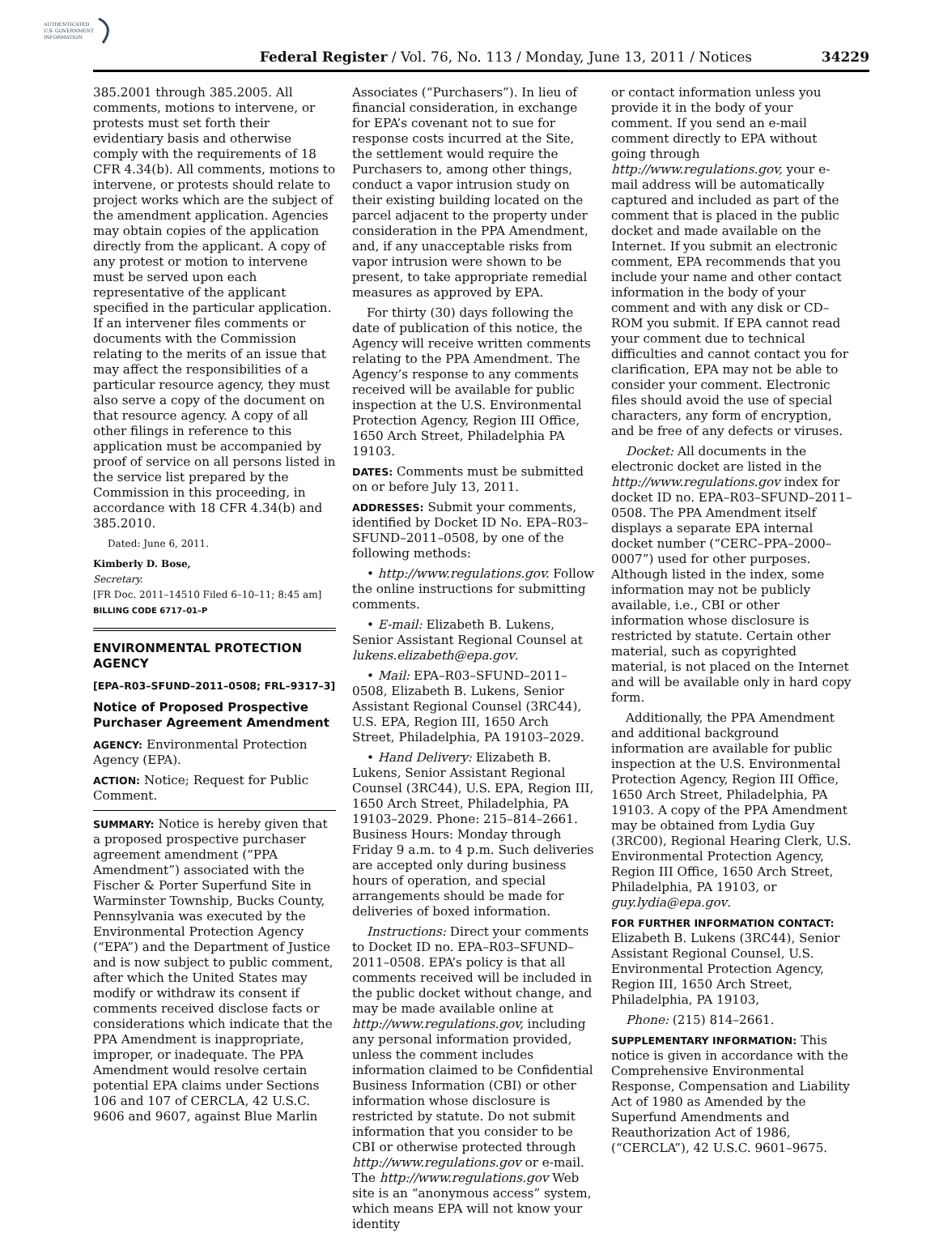AUTHENTICATED
U.S. GOVERNMENT
INFORMATION
Federal Register / Vol. 76, No. 113 / Monday, June 13, 2011 / Notices 34229
385.2001 through 385.2005. All comments, motions to intervene, or protests must set forth their evidentiary basis and otherwise comply with the requirements of 18 CFR 4.34(b). All comments, motions to intervene, or protests should relate to project works which are the subject of the amendment application. Agencies may obtain copies of the application directly from the applicant. A copy of any protest or motion to intervene must be served upon each representative of the applicant specified in the particular application. If an intervener files comments or documents with the Commission relating to the merits of an issue that may affect the responsibilities of a particular resource agency, they must also serve a copy of the document on that resource agency. A copy of all other filings in reference to this application must be accompanied by proof of service on all persons listed in the service list prepared by the Commission in this proceeding, in accordance with 18 CFR 4.34(b) and 385.2010.
Dated: June 6, 2011.
Kimberly D. Bose,
Secretary.
[FR Doc. 2011–14510 Filed 6–10–11; 8:45 am]
BILLING CODE 6717–01–P
ENVIRONMENTAL PROTECTION AGENCY
[EPA–R03–SFUND–2011–0508; FRL–9317–3]
Notice of Proposed Prospective Purchaser Agreement Amendment
AGENCY: Environmental Protection Agency (EPA).
ACTION: Notice; Request for Public Comment.
SUMMARY: Notice is hereby given that a proposed prospective purchaser agreement amendment (“PPA Amendment”) associated with the Fischer & Porter Superfund Site in Warminster Township, Bucks County, Pennsylvania was executed by the Environmental Protection Agency (“EPA”) and the Department of Justice and is now subject to public comment, after which the United States may modify or withdraw its consent if comments received disclose facts or considerations which indicate that the PPA Amendment is inappropriate, improper, or inadequate. The PPA Amendment would resolve certain potential EPA claims under Sections 106 and 107 of CERCLA, 42 U.S.C. 9606 and 9607, against Blue Marlin
Associates (“Purchasers”). In lieu of financial consideration, in exchange for EPA’s covenant not to sue for response costs incurred at the Site, the settlement would require the Purchasers to, among other things, conduct a vapor intrusion study on their existing building located on the parcel adjacent to the property under consideration in the PPA Amendment, and, if any unacceptable risks from vapor intrusion were shown to be present, to take appropriate remedial measures as approved by EPA.
For thirty (30) days following the date of publication of this notice, the Agency will receive written comments relating to the PPA Amendment. The Agency’s response to any comments received will be available for public inspection at the U.S. Environmental Protection Agency, Region III Office, 1650 Arch Street, Philadelphia PA 19103.
DATES: Comments must be submitted on or before July 13, 2011.
ADDRESSES: Submit your comments, identified by Docket ID No. EPA–R03–SFUND–2011–0508, by one of the following methods:
• http://www.regulations.gov. Follow the online instructions for submitting comments.
• E-mail: Elizabeth B. Lukens, Senior Assistant Regional Counsel at lukens.elizabeth@epa.gov.
• Mail: EPA–R03–SFUND–2011–0508, Elizabeth B. Lukens, Senior Assistant Regional Counsel (3RC44), U.S. EPA, Region III, 1650 Arch Street, Philadelphia, PA 19103–2029.
• Hand Delivery: Elizabeth B. Lukens, Senior Assistant Regional Counsel (3RC44), U.S. EPA, Region III, 1650 Arch Street, Philadelphia, PA 19103–2029. Phone: 215–814–2661. Business Hours: Monday through Friday 9 a.m. to 4 p.m. Such deliveries are accepted only during business hours of operation, and special arrangements should be made for deliveries of boxed information.
Instructions: Direct your comments to Docket ID no. EPA–R03–SFUND–2011–0508. EPA’s policy is that all comments received will be included in the public docket without change, and may be made available online at http://www.regulations.gov, including any personal information provided, unless the comment includes information claimed to be Confidential Business Information (CBI) or other information whose disclosure is restricted by statute. Do not submit information that you consider to be CBI or otherwise protected through http://www.regulations.gov or e-mail. The http://www.regulations.gov Web site is an “anonymous access” system, which means EPA will not know your identity
or contact information unless you provide it in the body of your comment. If you send an e-mail comment directly to EPA without going through http://www.regulations.gov, your e-mail address will be automatically captured and included as part of the comment that is placed in the public docket and made available on the Internet. If you submit an electronic comment, EPA recommends that you include your name and other contact information in the body of your comment and with any disk or CD–ROM you submit. If EPA cannot read your comment due to technical difficulties and cannot contact you for clarification, EPA may not be able to consider your comment. Electronic files should avoid the use of special characters, any form of encryption, and be free of any defects or viruses.
Docket: All documents in the electronic docket are listed in the http://www.regulations.gov index for docket ID no. EPA–R03–SFUND–2011–0508. The PPA Amendment itself displays a separate EPA internal docket number (“CERC–PPA–2000–0007”) used for other purposes. Although listed in the index, some information may not be publicly available, i.e., CBI or other information whose disclosure is restricted by statute. Certain other material, such as copyrighted material, is not placed on the Internet and will be available only in hard copy form.
Additionally, the PPA Amendment and additional background information are available for public inspection at the U.S. Environmental Protection Agency, Region III Office, 1650 Arch Street, Philadelphia, PA 19103. A copy of the PPA Amendment may be obtained from Lydia Guy (3RC00), Regional Hearing Clerk, U.S. Environmental Protection Agency, Region III Office, 1650 Arch Street, Philadelphia, PA 19103, or guy.lydia@epa.gov.
FOR FURTHER INFORMATION CONTACT:
Elizabeth B. Lukens (3RC44), Senior Assistant Regional Counsel, U.S. Environmental Protection Agency, Region III, 1650 Arch Street, Philadelphia, PA 19103,
Phone: (215) 814–2661.
SUPPLEMENTARY INFORMATION: This notice is given in accordance with the Comprehensive Environmental Response, Compensation and Liability Act of 1980 as Amended by the Superfund Amendments and Reauthorization Act of 1986, (“CERCLA”), 42 U.S.C. 9601–9675.